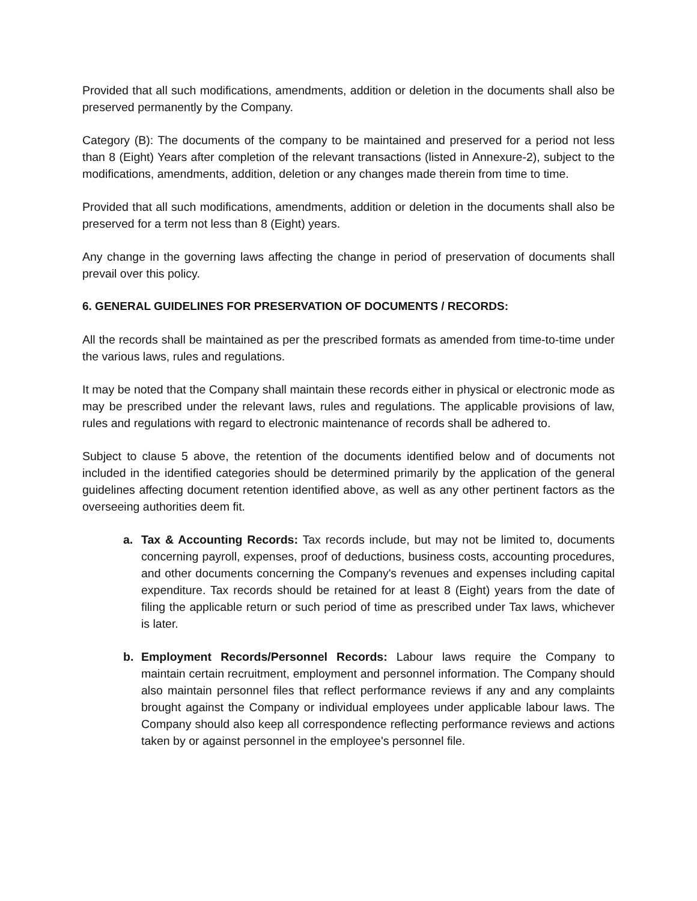Provided that all such modifications, amendments, addition or deletion in the documents shall also be preserved permanently by the Company.
Category (B): The documents of the company to be maintained and preserved for a period not less than 8 (Eight) Years after completion of the relevant transactions (listed in Annexure-2), subject to the modifications, amendments, addition, deletion or any changes made therein from time to time.
Provided that all such modifications, amendments, addition or deletion in the documents shall also be preserved for a term not less than 8 (Eight) years.
Any change in the governing laws affecting the change in period of preservation of documents shall prevail over this policy.
6. GENERAL GUIDELINES FOR PRESERVATION OF DOCUMENTS / RECORDS:
All the records shall be maintained as per the prescribed formats as amended from time-to-time under the various laws, rules and regulations.
It may be noted that the Company shall maintain these records either in physical or electronic mode as may be prescribed under the relevant laws, rules and regulations. The applicable provisions of law, rules and regulations with regard to electronic maintenance of records shall be adhered to.
Subject to clause 5 above, the retention of the documents identified below and of documents not included in the identified categories should be determined primarily by the application of the general guidelines affecting document retention identified above, as well as any other pertinent factors as the overseeing authorities deem fit.
a. Tax & Accounting Records: Tax records include, but may not be limited to, documents concerning payroll, expenses, proof of deductions, business costs, accounting procedures, and other documents concerning the Company's revenues and expenses including capital expenditure. Tax records should be retained for at least 8 (Eight) years from the date of filing the applicable return or such period of time as prescribed under Tax laws, whichever is later.
b. Employment Records/Personnel Records: Labour laws require the Company to maintain certain recruitment, employment and personnel information. The Company should also maintain personnel files that reflect performance reviews if any and any complaints brought against the Company or individual employees under applicable labour laws. The Company should also keep all correspondence reflecting performance reviews and actions taken by or against personnel in the employee's personnel file.